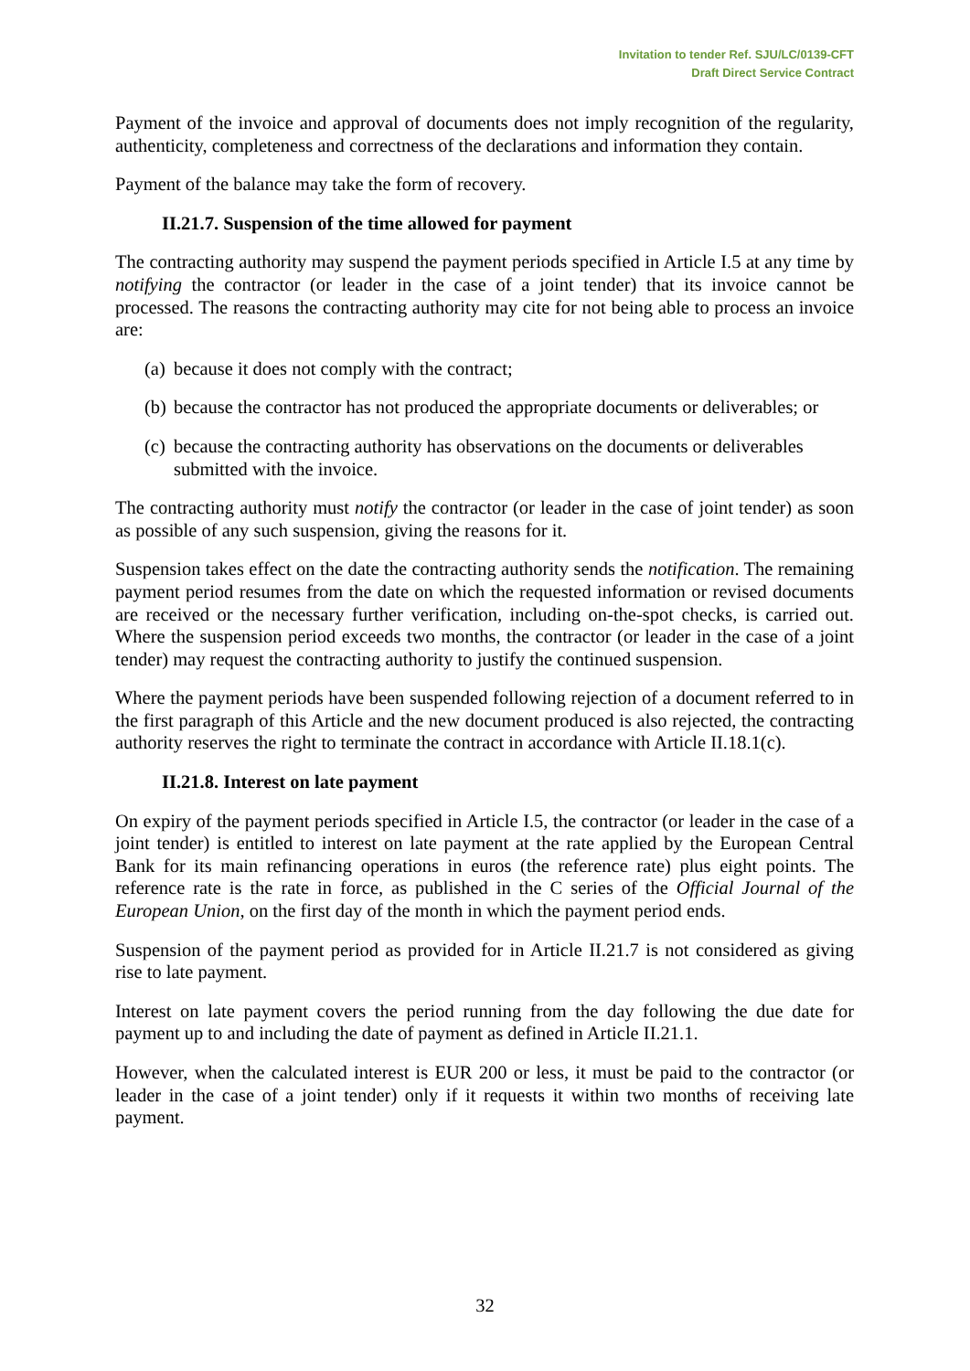Invitation to tender Ref. SJU/LC/0139-CFT
Draft Direct Service Contract
Payment of the invoice and approval of documents does not imply recognition of the regularity, authenticity, completeness and correctness of the declarations and information they contain.
Payment of the balance may take the form of recovery.
II.21.7. Suspension of the time allowed for payment
The contracting authority may suspend the payment periods specified in Article I.5 at any time by notifying the contractor (or leader in the case of a joint tender) that its invoice cannot be processed. The reasons the contracting authority may cite for not being able to process an invoice are:
(a) because it does not comply with the contract;
(b) because the contractor has not produced the appropriate documents or deliverables; or
(c) because the contracting authority has observations on the documents or deliverables submitted with the invoice.
The contracting authority must notify the contractor (or leader in the case of joint tender) as soon as possible of any such suspension, giving the reasons for it.
Suspension takes effect on the date the contracting authority sends the notification. The remaining payment period resumes from the date on which the requested information or revised documents are received or the necessary further verification, including on-the-spot checks, is carried out. Where the suspension period exceeds two months, the contractor (or leader in the case of a joint tender) may request the contracting authority to justify the continued suspension.
Where the payment periods have been suspended following rejection of a document referred to in the first paragraph of this Article and the new document produced is also rejected, the contracting authority reserves the right to terminate the contract in accordance with Article II.18.1(c).
II.21.8. Interest on late payment
On expiry of the payment periods specified in Article I.5, the contractor (or leader in the case of a joint tender) is entitled to interest on late payment at the rate applied by the European Central Bank for its main refinancing operations in euros (the reference rate) plus eight points. The reference rate is the rate in force, as published in the C series of the Official Journal of the European Union, on the first day of the month in which the payment period ends.
Suspension of the payment period as provided for in Article II.21.7 is not considered as giving rise to late payment.
Interest on late payment covers the period running from the day following the due date for payment up to and including the date of payment as defined in Article II.21.1.
However, when the calculated interest is EUR 200 or less, it must be paid to the contractor (or leader in the case of a joint tender) only if it requests it within two months of receiving late payment.
32